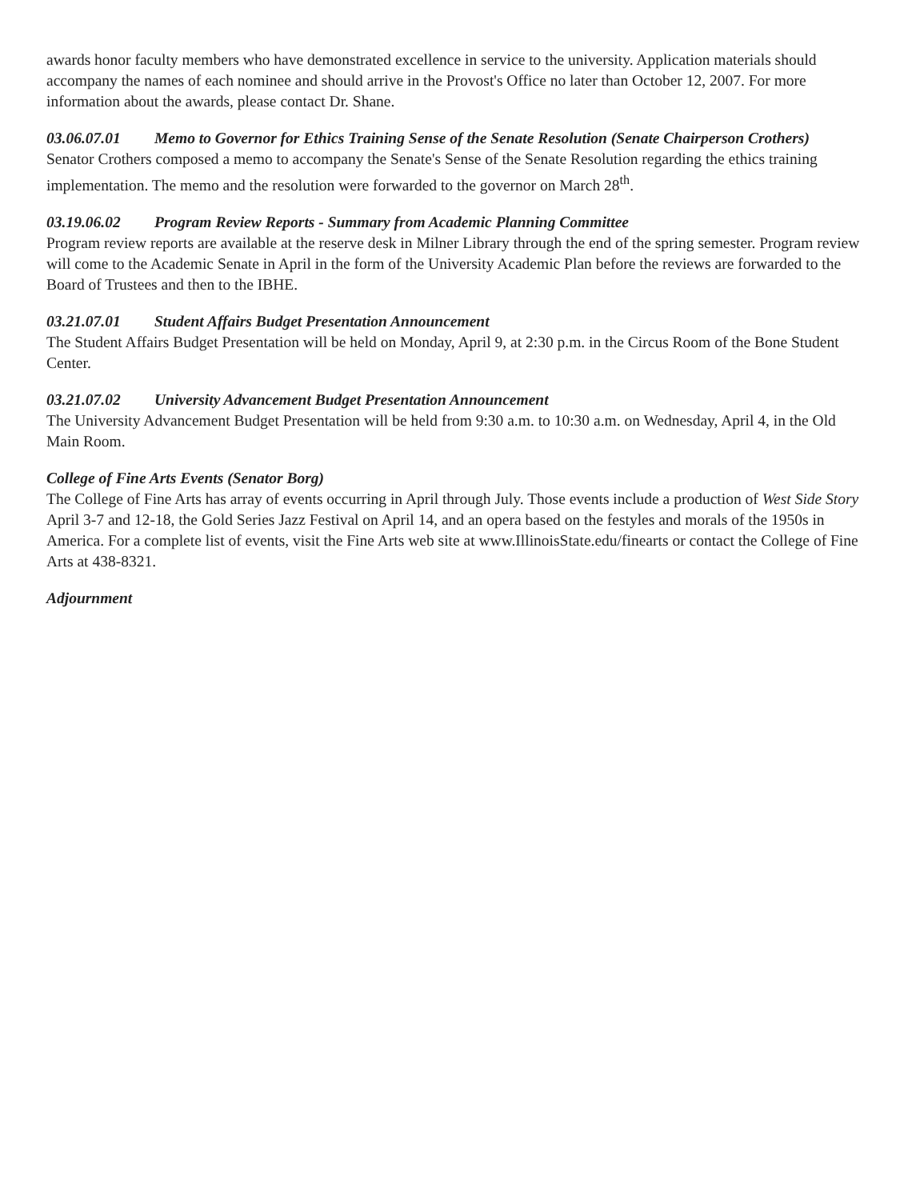awards honor faculty members who have demonstrated excellence in service to the university. Application materials should accompany the names of each nominee and should arrive in the Provost's Office no later than October 12, 2007. For more information about the awards, please contact Dr. Shane.
03.06.07.01 Memo to Governor for Ethics Training Sense of the Senate Resolution (Senate Chairperson Crothers)
Senator Crothers composed a memo to accompany the Senate's Sense of the Senate Resolution regarding the ethics training implementation. The memo and the resolution were forwarded to the governor on March 28<sup>th</sup>.
03.19.06.02 Program Review Reports - Summary from Academic Planning Committee
Program review reports are available at the reserve desk in Milner Library through the end of the spring semester. Program review will come to the Academic Senate in April in the form of the University Academic Plan before the reviews are forwarded to the Board of Trustees and then to the IBHE.
03.21.07.01 Student Affairs Budget Presentation Announcement
The Student Affairs Budget Presentation will be held on Monday, April 9, at 2:30 p.m. in the Circus Room of the Bone Student Center.
03.21.07.02 University Advancement Budget Presentation Announcement
The University Advancement Budget Presentation will be held from 9:30 a.m. to 10:30 a.m. on Wednesday, April 4, in the Old Main Room.
College of Fine Arts Events (Senator Borg)
The College of Fine Arts has array of events occurring in April through July. Those events include a production of West Side Story April 3-7 and 12-18, the Gold Series Jazz Festival on April 14, and an opera based on the festyles and morals of the 1950s in America. For a complete list of events, visit the Fine Arts web site at www.IllinoisState.edu/finearts or contact the College of Fine Arts at 438-8321.
Adjournment